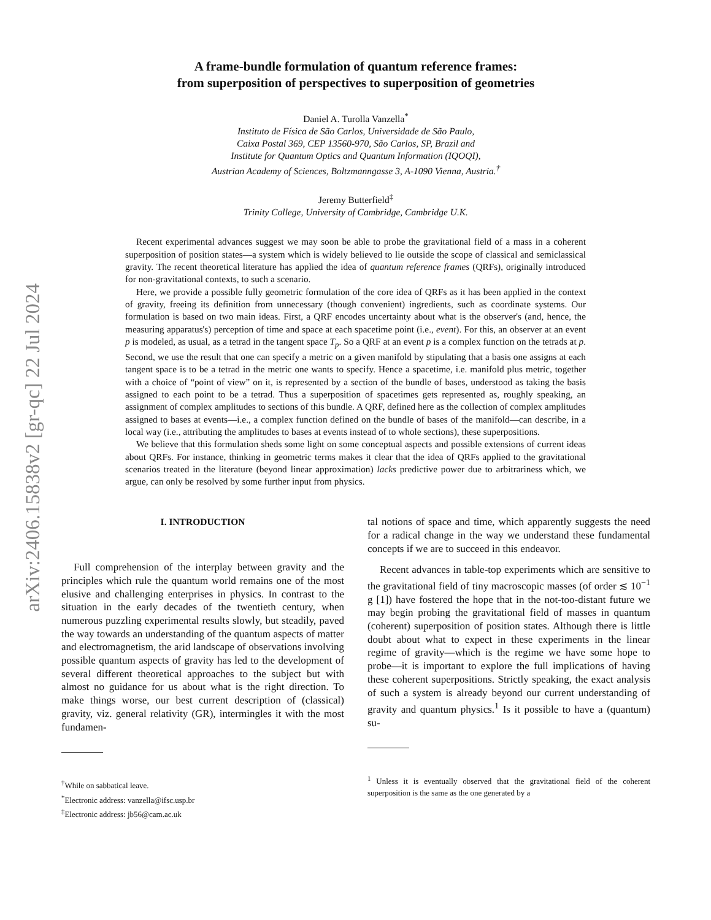arXiv:2406.15838v2 [gr-qc] 22 Jul 2024
A frame-bundle formulation of quantum reference frames:
from superposition of perspectives to superposition of geometries
Daniel A. Turolla Vanzella<sup>*</sup>
Instituto de Física de São Carlos, Universidade de São Paulo,
Caixa Postal 369, CEP 13560-970, São Carlos, SP, Brazil and
Institute for Quantum Optics and Quantum Information (IQOQI),
Austrian Academy of Sciences, Boltzmanngasse 3, A-1090 Vienna, Austria.<sup>†</sup>
Jeremy Butterfield<sup>‡</sup>
Trinity College, University of Cambridge, Cambridge U.K.
Recent experimental advances suggest we may soon be able to probe the gravitational field of a mass in a coherent superposition of position states—a system which is widely believed to lie outside the scope of classical and semiclassical gravity. The recent theoretical literature has applied the idea of quantum reference frames (QRFs), originally introduced for non-gravitational contexts, to such a scenario.
Here, we provide a possible fully geometric formulation of the core idea of QRFs as it has been applied in the context of gravity, freeing its definition from unnecessary (though convenient) ingredients, such as coordinate systems. Our formulation is based on two main ideas. First, a QRF encodes uncertainty about what is the observer's (and, hence, the measuring apparatus's) perception of time and space at each spacetime point (i.e., event). For this, an observer at an event p is modeled, as usual, as a tetrad in the tangent space T<sub>p</sub>. So a QRF at an event p is a complex function on the tetrads at p. Second, we use the result that one can specify a metric on a given manifold by stipulating that a basis one assigns at each tangent space is to be a tetrad in the metric one wants to specify. Hence a spacetime, i.e. manifold plus metric, together with a choice of “point of view” on it, is represented by a section of the bundle of bases, understood as taking the basis assigned to each point to be a tetrad. Thus a superposition of spacetimes gets represented as, roughly speaking, an assignment of complex amplitudes to sections of this bundle. A QRF, defined here as the collection of complex amplitudes assigned to bases at events—i.e., a complex function defined on the bundle of bases of the manifold—can describe, in a local way (i.e., attributing the amplitudes to bases at events instead of to whole sections), these superpositions.
We believe that this formulation sheds some light on some conceptual aspects and possible extensions of current ideas about QRFs. For instance, thinking in geometric terms makes it clear that the idea of QRFs applied to the gravitational scenarios treated in the literature (beyond linear approximation) lacks predictive power due to arbitrariness which, we argue, can only be resolved by some further input from physics.
I. INTRODUCTION
Full comprehension of the interplay between gravity and the principles which rule the quantum world remains one of the most elusive and challenging enterprises in physics. In contrast to the situation in the early decades of the twentieth century, when numerous puzzling experimental results slowly, but steadily, paved the way towards an understanding of the quantum aspects of matter and electromagnetism, the arid landscape of observations involving possible quantum aspects of gravity has led to the development of several different theoretical approaches to the subject but with almost no guidance for us about what is the right direction. To make things worse, our best current description of (classical) gravity, viz. general relativity (GR), intermingles it with the most fundamen-
<sup>†</sup> While on sabbatical leave.
<sup>*</sup> Electronic address: vanzella@ifsc.usp.br
<sup>‡</sup> Electronic address: jb56@cam.ac.uk
tal notions of space and time, which apparently suggests the need for a radical change in the way we understand these fundamental concepts if we are to succeed in this endeavor.
Recent advances in table-top experiments which are sensitive to the gravitational field of tiny macroscopic masses (of order ≲ 10<sup>−1</sup> g [1]) have fostered the hope that in the not-too-distant future we may begin probing the gravitational field of masses in quantum (coherent) superposition of position states. Although there is little doubt about what to expect in these experiments in the linear regime of gravity—which is the regime we have some hope to probe—it is important to explore the full implications of having these coherent superpositions. Strictly speaking, the exact analysis of such a system is already beyond our current understanding of gravity and quantum physics.<sup>1</sup> Is it possible to have a (quantum) su-
<sup>1</sup> Unless it is eventually observed that the gravitational field of the coherent superposition is the same as the one generated by a